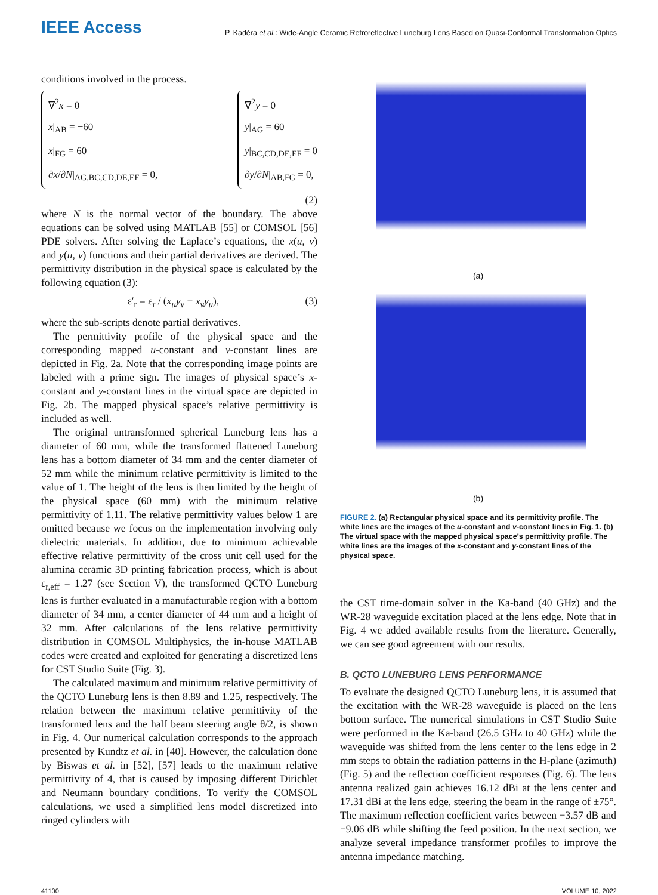IEEE Access P. Kaděra et al.: Wide-Angle Ceramic Retroreflective Luneburg Lens Based on Quasi-Conformal Transformation Optics
conditions involved in the process.
∇<sup>2</sup>x = 0
x|<sub>AB</sub> = −60
x|<sub>FG</sub> = 60
∂x/∂N|<sub>AG,BC,CD,DE,EF</sub> = 0,
∇<sup>2</sup>y = 0
y|<sub>AG</sub> = 60
y|<sub>BC,CD,DE,EF</sub> = 0
∂y/∂N|<sub>AB,FG</sub> = 0,
(2)
where N is the normal vector of the boundary. The above equations can be solved using MATLAB [55] or COMSOL [56] PDE solvers. After solving the Laplace’s equations, the x(u, v) and y(u, v) functions and their partial derivatives are derived. The permittivity distribution in the physical space is calculated by the following equation (3):
ε′<sub>r</sub> = ε<sub>r</sub> / (x<sub>u</sub>y<sub>v</sub> − x<sub>v</sub>y<sub>u</sub>), (3)
where the sub-scripts denote partial derivatives.
The permittivity profile of the physical space and the corresponding mapped u-constant and v-constant lines are depicted in Fig. 2a. Note that the corresponding image points are labeled with a prime sign. The images of physical space’s x-constant and y-constant lines in the virtual space are depicted in Fig. 2b. The mapped physical space’s relative permittivity is included as well.
The original untransformed spherical Luneburg lens has a diameter of 60 mm, while the transformed flattened Luneburg lens has a bottom diameter of 34 mm and the center diameter of 52 mm while the minimum relative permittivity is limited to the value of 1. The height of the lens is then limited by the height of the physical space (60 mm) with the minimum relative permittivity of 1.11. The relative permittivity values below 1 are omitted because we focus on the implementation involving only dielectric materials. In addition, due to minimum achievable effective relative permittivity of the cross unit cell used for the alumina ceramic 3D printing fabrication process, which is about ε<sub>r,eff</sub> = 1.27 (see Section V), the transformed QCTO Luneburg lens is further evaluated in a manufacturable region with a bottom diameter of 34 mm, a center diameter of 44 mm and a height of 32 mm. After calculations of the lens relative permittivity distribution in COMSOL Multiphysics, the in-house MATLAB codes were created and exploited for generating a discretized lens for CST Studio Suite (Fig. 3).
The calculated maximum and minimum relative permittivity of the QCTO Luneburg lens is then 8.89 and 1.25, respectively. The relation between the maximum relative permittivity of the transformed lens and the half beam steering angle θ/2, is shown in Fig. 4. Our numerical calculation corresponds to the approach presented by Kundtz et al. in [40]. However, the calculation done by Biswas et al. in [52], [57] leads to the maximum relative permittivity of 4, that is caused by imposing different Dirichlet and Neumann boundary conditions. To verify the COMSOL calculations, we used a simplified lens model discretized into ringed cylinders with
(a)
(b)
FIGURE 2. (a) Rectangular physical space and its permittivity profile. The white lines are the images of the u-constant and v-constant lines in Fig. 1. (b) The virtual space with the mapped physical space’s permittivity profile. The white lines are the images of the x-constant and y-constant lines of the physical space.
the CST time-domain solver in the Ka-band (40 GHz) and the WR-28 waveguide excitation placed at the lens edge. Note that in Fig. 4 we added available results from the literature. Generally, we can see good agreement with our results.
B. QCTO LUNEBURG LENS PERFORMANCE
To evaluate the designed QCTO Luneburg lens, it is assumed that the excitation with the WR-28 waveguide is placed on the lens bottom surface. The numerical simulations in CST Studio Suite were performed in the Ka-band (26.5 GHz to 40 GHz) while the waveguide was shifted from the lens center to the lens edge in 2 mm steps to obtain the radiation patterns in the H-plane (azimuth) (Fig. 5) and the reflection coefficient responses (Fig. 6). The lens antenna realized gain achieves 16.12 dBi at the lens center and 17.31 dBi at the lens edge, steering the beam in the range of ±75°. The maximum reflection coefficient varies between −3.57 dB and −9.06 dB while shifting the feed position. In the next section, we analyze several impedance transformer profiles to improve the antenna impedance matching.
41100 VOLUME 10, 2022